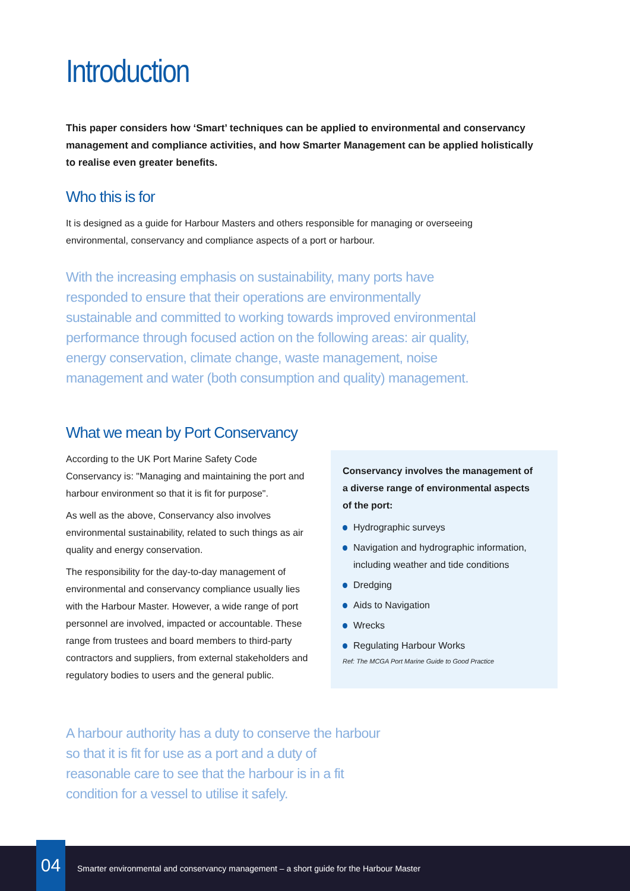Introduction
This paper considers how ‘Smart’ techniques can be applied to environmental and conservancy management and compliance activities, and how Smarter Management can be applied holistically to realise even greater benefits.
Who this is for
It is designed as a guide for Harbour Masters and others responsible for managing or overseeing environmental, conservancy and compliance aspects of a port or harbour.
With the increasing emphasis on sustainability, many ports have responded to ensure that their operations are environmentally sustainable and committed to working towards improved environmental performance through focused action on the following areas: air quality, energy conservation, climate change, waste management, noise management and water (both consumption and quality) management.
What we mean by Port Conservancy
According to the UK Port Marine Safety Code Conservancy is: "Managing and maintaining the port and harbour environment so that it is fit for purpose".
As well as the above, Conservancy also involves environmental sustainability, related to such things as air quality and energy conservation.
The responsibility for the day-to-day management of environmental and conservancy compliance usually lies with the Harbour Master. However, a wide range of port personnel are involved, impacted or accountable. These range from trustees and board members to third-party contractors and suppliers, from external stakeholders and regulatory bodies to users and the general public.
Conservancy involves the management of a diverse range of environmental aspects of the port:
Hydrographic surveys
Navigation and hydrographic information, including weather and tide conditions
Dredging
Aids to Navigation
Wrecks
Regulating Harbour Works
Ref: The MCGA Port Marine Guide to Good Practice
A harbour authority has a duty to conserve the harbour so that it is fit for use as a port and a duty of reasonable care to see that the harbour is in a fit condition for a vessel to utilise it safely.
04
Smarter environmental and conservancy management – a short guide for the Harbour Master